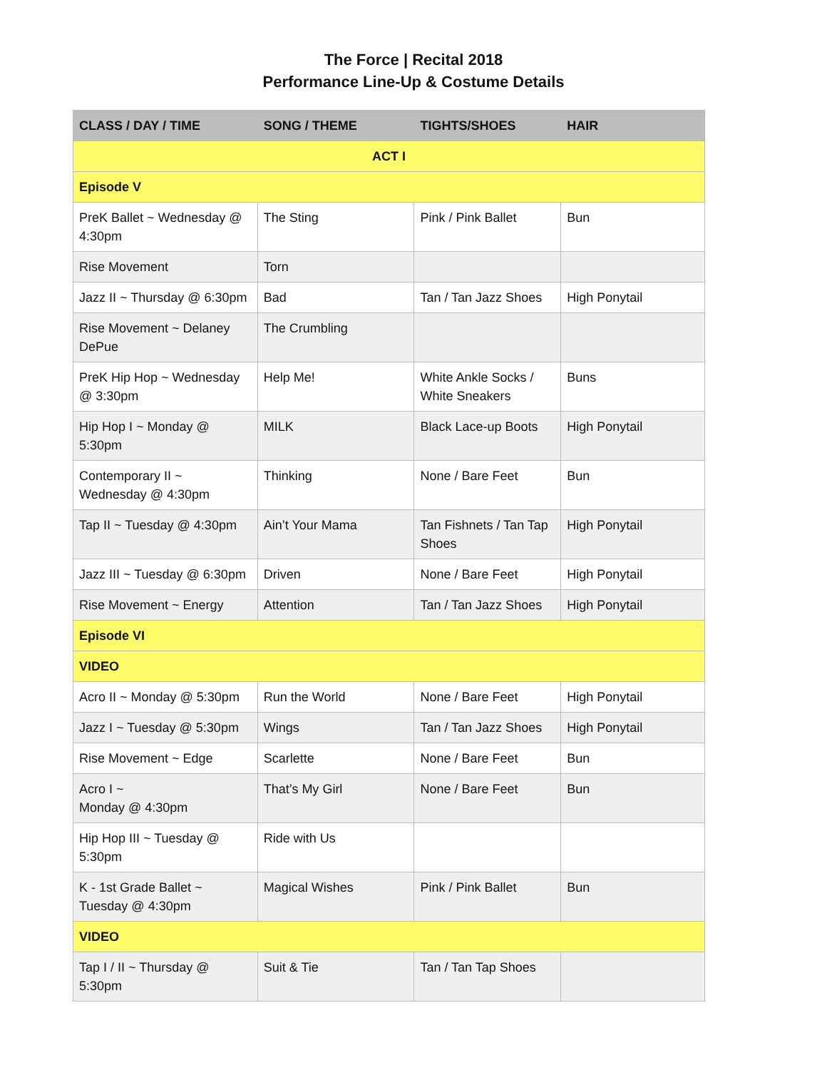The Force | Recital 2018
Performance Line-Up & Costume Details
| CLASS / DAY / TIME | SONG / THEME | TIGHTS/SHOES | HAIR |
| --- | --- | --- | --- |
| ACT I | | | |
| Episode V | | | |
| PreK Ballet ~ Wednesday @ 4:30pm | The Sting | Pink / Pink Ballet | Bun |
| Rise Movement | Torn | | |
| Jazz II ~ Thursday @ 6:30pm | Bad | Tan / Tan Jazz Shoes | High Ponytail |
| Rise Movement ~ Delaney DePue | The Crumbling | | |
| PreK Hip Hop ~ Wednesday @ 3:30pm | Help Me! | White Ankle Socks / White Sneakers | Buns |
| Hip Hop I ~ Monday @ 5:30pm | MILK | Black Lace-up Boots | High Ponytail |
| Contemporary II ~ Wednesday @ 4:30pm | Thinking | None / Bare Feet | Bun |
| Tap II ~ Tuesday @ 4:30pm | Ain’t Your Mama | Tan Fishnets / Tan Tap Shoes | High Ponytail |
| Jazz III ~ Tuesday @ 6:30pm | Driven | None / Bare Feet | High Ponytail |
| Rise Movement ~ Energy | Attention | Tan / Tan Jazz Shoes | High Ponytail |
| Episode VI | | | |
| VIDEO | | | |
| Acro II ~ Monday @ 5:30pm | Run the World | None / Bare Feet | High Ponytail |
| Jazz I ~ Tuesday @ 5:30pm | Wings | Tan / Tan Jazz Shoes | High Ponytail |
| Rise Movement ~ Edge | Scarlette | None / Bare Feet | Bun |
| Acro I ~ Monday @ 4:30pm | That’s My Girl | None / Bare Feet | Bun |
| Hip Hop III ~ Tuesday @ 5:30pm | Ride with Us | | |
| K - 1st Grade Ballet ~ Tuesday @ 4:30pm | Magical Wishes | Pink / Pink Ballet | Bun |
| VIDEO | | | |
| Tap I / II ~ Thursday @ 5:30pm | Suit & Tie | Tan / Tan Tap Shoes | |